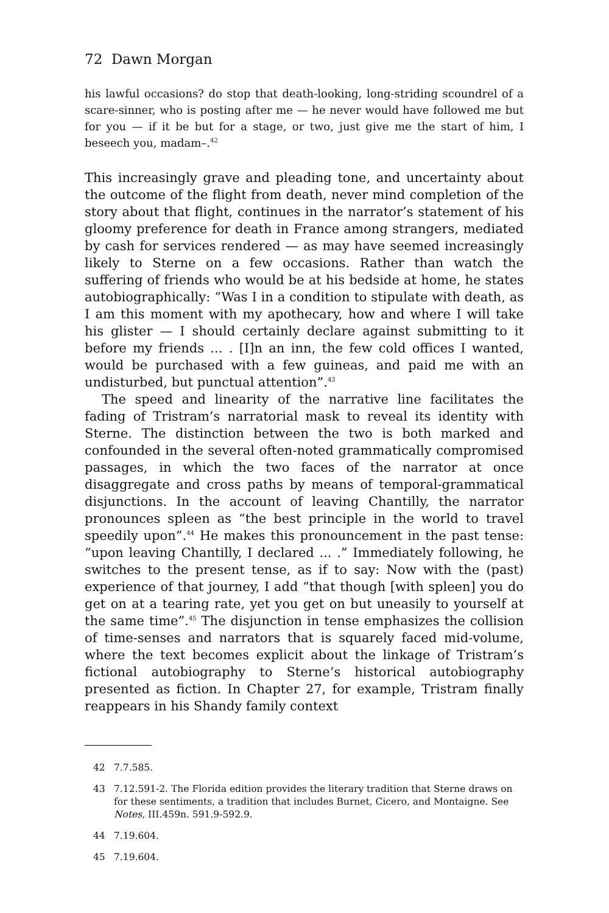72 Dawn Morgan
his lawful occasions? do stop that death-looking, long-striding scoundrel of a scare-sinner, who is posting after me — he never would have followed me but for you — if it be but for a stage, or two, just give me the start of him, I beseech you, madam–.<sup>42</sup>
This increasingly grave and pleading tone, and uncertainty about the outcome of the flight from death, never mind completion of the story about that flight, continues in the narrator’s statement of his gloomy preference for death in France among strangers, mediated by cash for services rendered — as may have seemed increasingly likely to Sterne on a few occasions. Rather than watch the suffering of friends who would be at his bedside at home, he states autobiographically: “Was I in a condition to stipulate with death, as I am this moment with my apothecary, how and where I will take his glister — I should certainly declare against submitting to it before my friends ... . [I]n an inn, the few cold offices I wanted, would be purchased with a few guineas, and paid me with an undisturbed, but punctual attention”.<sup>43</sup>
The speed and linearity of the narrative line facilitates the fading of Tristram’s narratorial mask to reveal its identity with Sterne. The distinction between the two is both marked and confounded in the several often-noted grammatically compromised passages, in which the two faces of the narrator at once disaggregate and cross paths by means of temporal-grammatical disjunctions. In the account of leaving Chantilly, the narrator pronounces spleen as “the best principle in the world to travel speedily upon”.<sup>44</sup> He makes this pronouncement in the past tense: “upon leaving Chantilly, I declared ... .” Immediately following, he switches to the present tense, as if to say: Now with the (past) experience of that journey, I add “that though [with spleen] you do get on at a tearing rate, yet you get on but uneasily to yourself at the same time”.<sup>45</sup> The disjunction in tense emphasizes the collision of time-senses and narrators that is squarely faced mid-volume, where the text becomes explicit about the linkage of Tristram’s fictional autobiography to Sterne’s historical autobiography presented as fiction. In Chapter 27, for example, Tristram finally reappears in his Shandy family context
42 7.7.585.
43 7.12.591-2. The Florida edition provides the literary tradition that Sterne draws on for these sentiments, a tradition that includes Burnet, Cicero, and Montaigne. See Notes, III.459n. 591.9-592.9.
44 7.19.604.
45 7.19.604.